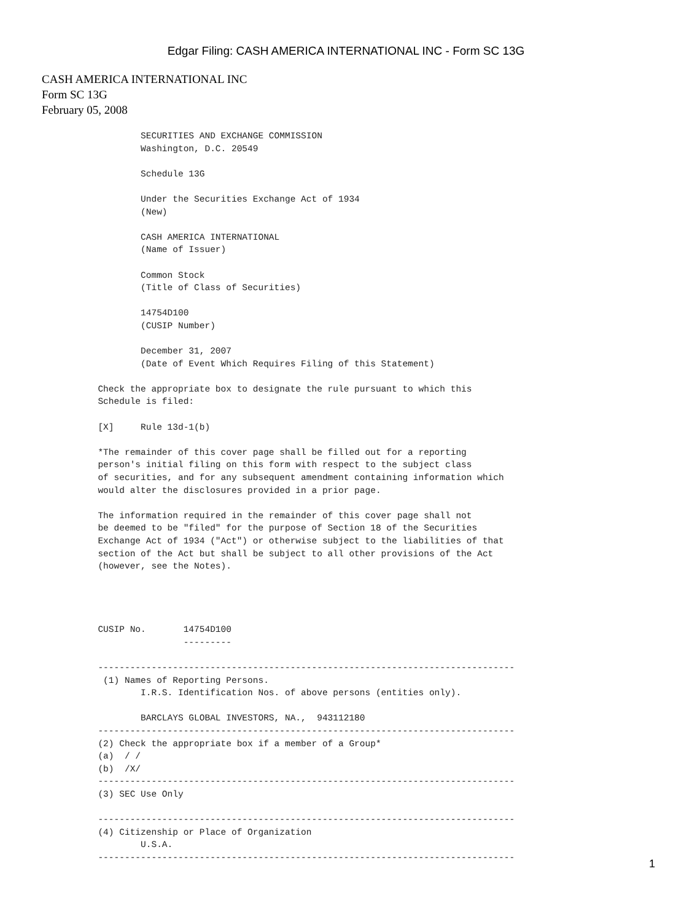Edgar Filing: CASH AMERICA INTERNATIONAL INC - Form SC 13G
CASH AMERICA INTERNATIONAL INC
Form SC 13G
February 05, 2008
                    SECURITIES AND EXCHANGE COMMISSION
                    Washington, D.C. 20549

                    Schedule 13G

                    Under the Securities Exchange Act of 1934
                    (New)

                    CASH AMERICA INTERNATIONAL
                    (Name of Issuer)

                    Common Stock
                    (Title of Class of Securities)

                    14754D100
                    (CUSIP Number)

                    December 31, 2007
                    (Date of Event Which Requires Filing of this Statement)

            Check the appropriate box to designate the rule pursuant to which this
            Schedule is filed:

            [X]     Rule 13d-1(b)

            *The remainder of this cover page shall be filled out for a reporting
            person's initial filing on this form with respect to the subject class
            of securities, and for any subsequent amendment containing information which
            would alter the disclosures provided in a prior page.

            The information required in the remainder of this cover page shall not
            be deemed to be "filed" for the purpose of Section 18 of the Securities
            Exchange Act of 1934 ("Act") or otherwise subject to the liabilities of that
            section of the Act but shall be subject to all other provisions of the Act
            (however, see the Notes).




            CUSIP No.       14754D100
                            ---------

            ------------------------------------------------------------------------------
             (1) Names of Reporting Persons.
                    I.R.S. Identification Nos. of above persons (entities only).

                    BARCLAYS GLOBAL INVESTORS, NA.,  943112180
            ------------------------------------------------------------------------------
            (2) Check the appropriate box if a member of a Group*
            (a)  / /
            (b)  /X/
            ------------------------------------------------------------------------------
            (3) SEC Use Only

            ------------------------------------------------------------------------------
            (4) Citizenship or Place of Organization
                    U.S.A.
            ------------------------------------------------------------------------------
1